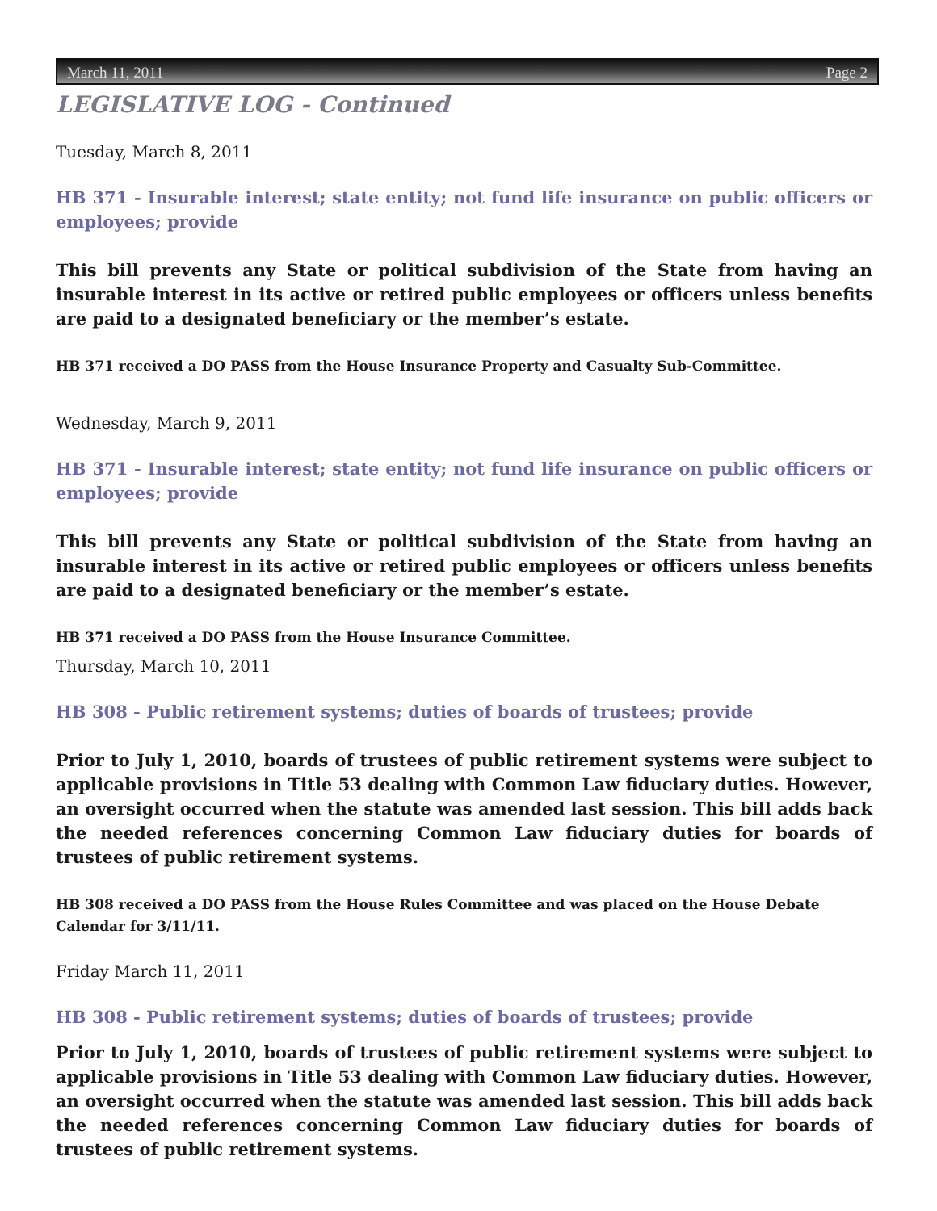March 11, 2011 Page 2
LEGISLATIVE LOG - Continued
Tuesday, March 8, 2011
HB 371 - Insurable interest; state entity; not fund life insurance on public officers or employees; provide
This bill prevents any State or political subdivision of the State from having an insurable interest in its active or retired public employees or officers unless benefits are paid to a designated beneficiary or the member’s estate.
HB 371 received a DO PASS from the House Insurance Property and Casualty Sub-Committee.
Wednesday, March 9, 2011
HB 371 - Insurable interest; state entity; not fund life insurance on public officers or employees; provide
This bill prevents any State or political subdivision of the State from having an insurable interest in its active or retired public employees or officers unless benefits are paid to a designated beneficiary or the member’s estate.
HB 371 received a DO PASS from the House Insurance Committee.
Thursday, March 10, 2011
HB 308 - Public retirement systems; duties of boards of trustees; provide
Prior to July 1, 2010, boards of trustees of public retirement systems were subject to applicable provisions in Title 53 dealing with Common Law fiduciary duties. However, an oversight occurred when the statute was amended last session. This bill adds back the needed references concerning Common Law fiduciary duties for boards of trustees of public retirement systems.
HB 308 received a DO PASS from the House Rules Committee and was placed on the House Debate Calendar for 3/11/11.
Friday March 11, 2011
HB 308 - Public retirement systems; duties of boards of trustees; provide
Prior to July 1, 2010, boards of trustees of public retirement systems were subject to applicable provisions in Title 53 dealing with Common Law fiduciary duties. However, an oversight occurred when the statute was amended last session. This bill adds back the needed references concerning Common Law fiduciary duties for boards of trustees of public retirement systems.